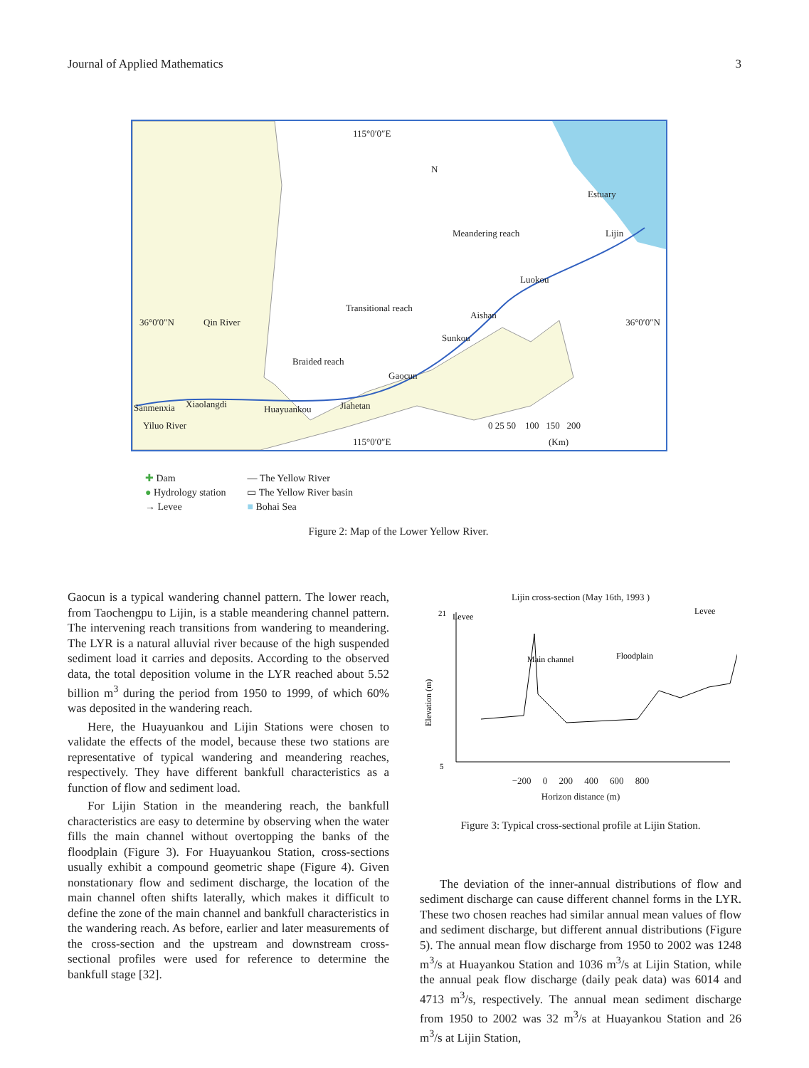Journal of Applied Mathematics 3
115°0′0″E
N
Estuary
Meandering reach Lijin
Luokou
Transitional reach
Aishan
36°0′0″N 36°0′0″N Qin River
Sunkou
Braided reach
Gaocun
Sanmenxia Xiaolangdi Huayuankou Jiahetan
0 25 50 100 150 200
Yiluo River
115°0′0″E (Km)
✚ Dam
● Hydrology station
→ Levee
— The Yellow River
▭ The Yellow River basin
■ Bohai Sea
Figure 2: Map of the Lower Yellow River.
Gaocun is a typical wandering channel pattern. The lower reach, from Taochengpu to Lijin, is a stable meandering channel pattern. The intervening reach transitions from wandering to meandering. The LYR is a natural alluvial river because of the high suspended sediment load it carries and deposits. According to the observed data, the total deposition volume in the LYR reached about 5.52 billion m<sup>3</sup> during the period from 1950 to 1999, of which 60% was deposited in the wandering reach.
Here, the Huayuankou and Lijin Stations were chosen to validate the effects of the model, because these two stations are representative of typical wandering and meandering reaches, respectively. They have different bankfull characteristics as a function of flow and sediment load.
For Lijin Station in the meandering reach, the bankfull characteristics are easy to determine by observing when the water fills the main channel without overtopping the banks of the floodplain (Figure 3). For Huayuankou Station, cross-sections usually exhibit a compound geometric shape (Figure 4). Given nonstationary flow and sediment discharge, the location of the main channel often shifts laterally, which makes it difficult to define the zone of the main channel and bankfull characteristics in the wandering reach. As before, earlier and later measurements of the cross-section and the upstream and downstream cross-sectional profiles were used for reference to determine the bankfull stage [32].
Lijin cross-section (May 16th, 1993 )
Levee
Levee
Main channel
Floodplain
21
5
Elevation (m)
−200 0 200 400 600 800
Horizon distance (m)
Figure 3: Typical cross-sectional profile at Lijin Station.
The deviation of the inner-annual distributions of flow and sediment discharge can cause different channel forms in the LYR. These two chosen reaches had similar annual mean values of flow and sediment discharge, but different annual distributions (Figure 5). The annual mean flow discharge from 1950 to 2002 was 1248 m<sup>3</sup>/s at Huayankou Station and 1036 m<sup>3</sup>/s at Lijin Station, while the annual peak flow discharge (daily peak data) was 6014 and 4713 m<sup>3</sup>/s, respectively. The annual mean sediment discharge from 1950 to 2002 was 32 m<sup>3</sup>/s at Huayankou Station and 26 m<sup>3</sup>/s at Lijin Station,